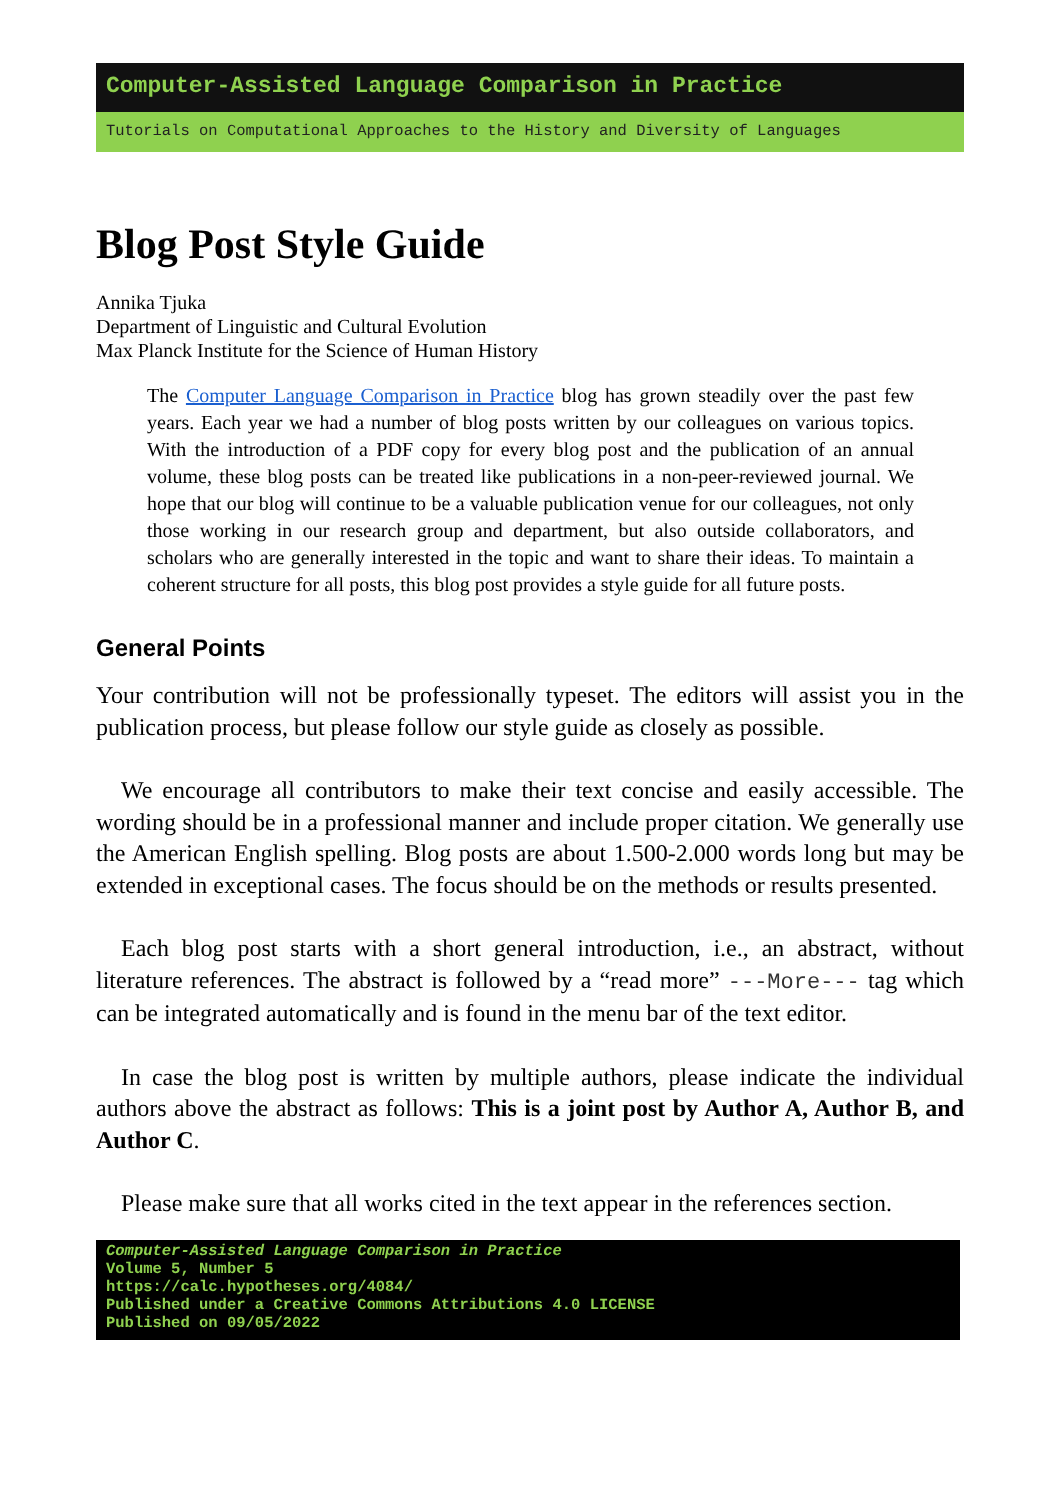Computer-Assisted Language Comparison in Practice
Tutorials on Computational Approaches to the History and Diversity of Languages
Blog Post Style Guide
Annika Tjuka
Department of Linguistic and Cultural Evolution
Max Planck Institute for the Science of Human History
The Computer Language Comparison in Practice blog has grown steadily over the past few years. Each year we had a number of blog posts written by our colleagues on various topics. With the introduction of a PDF copy for every blog post and the publication of an annual volume, these blog posts can be treated like publications in a non-peer-reviewed journal. We hope that our blog will continue to be a valuable publication venue for our colleagues, not only those working in our research group and department, but also outside collaborators, and scholars who are generally interested in the topic and want to share their ideas. To maintain a coherent structure for all posts, this blog post provides a style guide for all future posts.
General Points
Your contribution will not be professionally typeset. The editors will assist you in the publication process, but please follow our style guide as closely as possible.
We encourage all contributors to make their text concise and easily accessible. The wording should be in a professional manner and include proper citation. We generally use the American English spelling. Blog posts are about 1.500-2.000 words long but may be extended in exceptional cases. The focus should be on the methods or results presented.
Each blog post starts with a short general introduction, i.e., an abstract, without literature references. The abstract is followed by a “read more” ---More--- tag which can be integrated automatically and is found in the menu bar of the text editor.
In case the blog post is written by multiple authors, please indicate the individual authors above the abstract as follows: This is a joint post by Author A, Author B, and Author C.
Please make sure that all works cited in the text appear in the references section.
Computer-Assisted Language Comparison in Practice
Volume 5, Number 5
https://calc.hypotheses.org/4084/
Published under a Creative Commons Attributions 4.0 LICENSE
Published on 09/05/2022